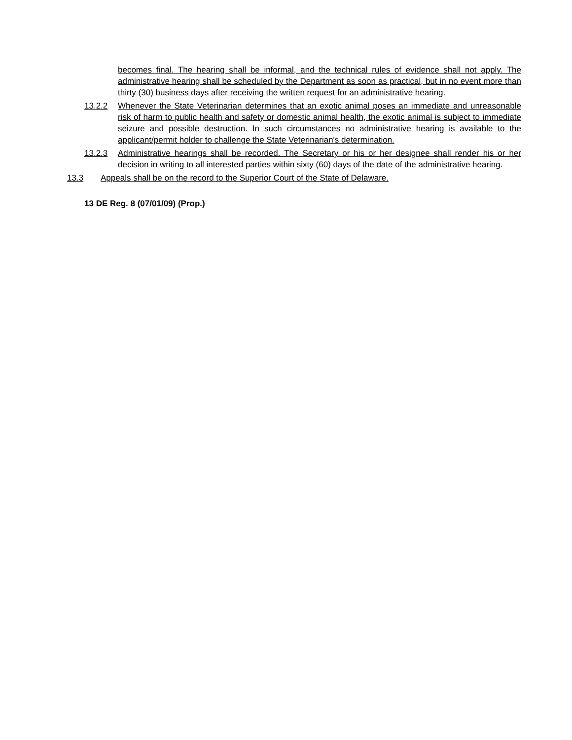becomes final. The hearing shall be informal, and the technical rules of evidence shall not apply. The administrative hearing shall be scheduled by the Department as soon as practical, but in no event more than thirty (30) business days after receiving the written request for an administrative hearing.
13.2.2 Whenever the State Veterinarian determines that an exotic animal poses an immediate and unreasonable risk of harm to public health and safety or domestic animal health, the exotic animal is subject to immediate seizure and possible destruction. In such circumstances no administrative hearing is available to the applicant/permit holder to challenge the State Veterinarian's determination.
13.2.3 Administrative hearings shall be recorded. The Secretary or his or her designee shall render his or her decision in writing to all interested parties within sixty (60) days of the date of the administrative hearing.
13.3 Appeals shall be on the record to the Superior Court of the State of Delaware.
13 DE Reg. 8 (07/01/09) (Prop.)